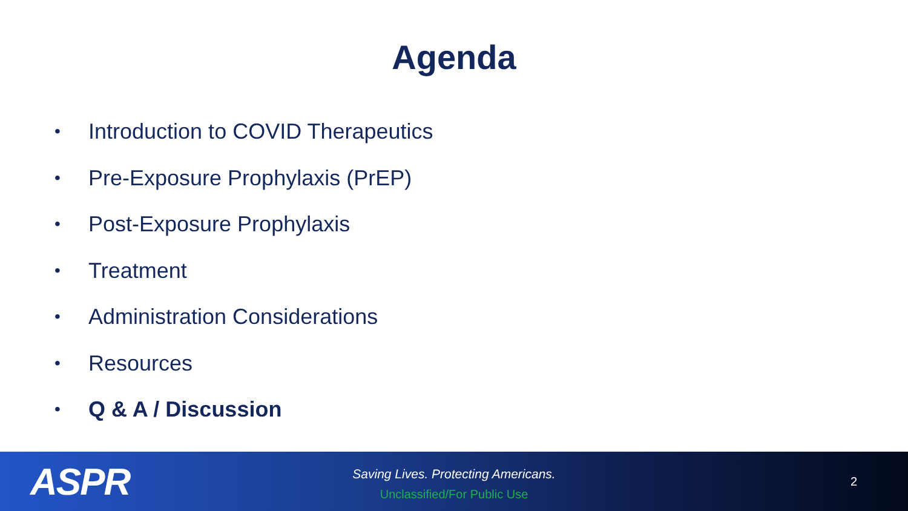Agenda
• Introduction to COVID Therapeutics
• Pre-Exposure Prophylaxis (PrEP)
• Post-Exposure Prophylaxis
• Treatment
• Administration Considerations
• Resources
• Q & A / Discussion
ASPR
Saving Lives. Protecting Americans.
Unclassified/For Public Use
2